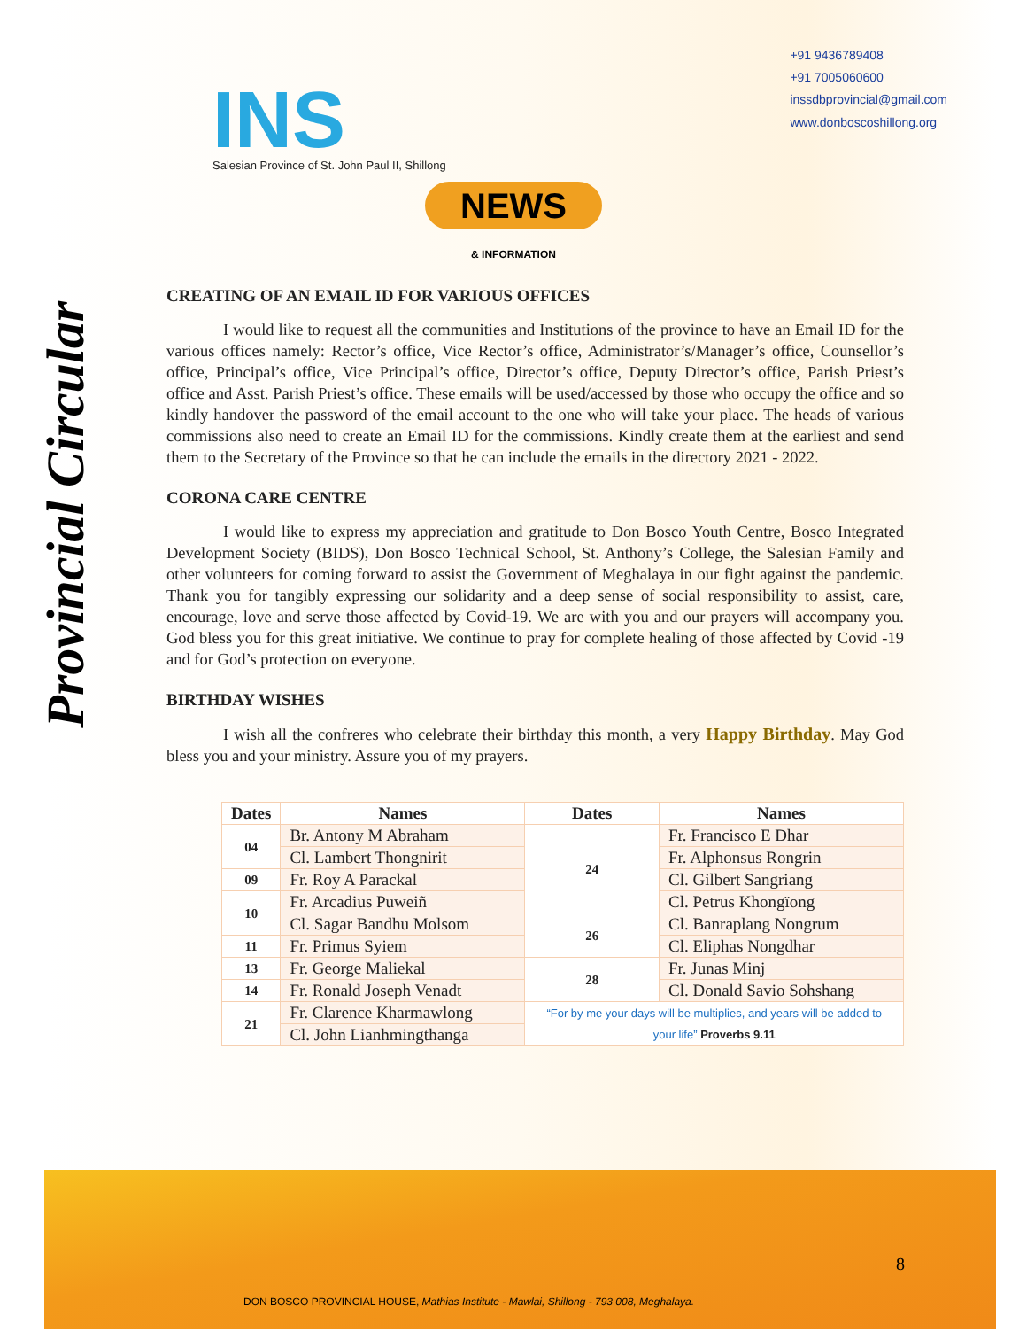INS
Salesian Province of St. John Paul II, Shillong
+91 9436789408
+91 7005060600
inssdbprovincial@gmail.com
www.donboscoshillong.org
NEWS
& INFORMATION
Provincial Circular
CREATING OF AN EMAIL ID FOR VARIOUS OFFICES
I would like to request all the communities and Institutions of the province to have an Email ID for the various offices namely: Rector’s office, Vice Rector’s office, Administrator’s/Manager’s office, Counsellor’s office, Principal’s office, Vice Principal’s office, Director’s office, Deputy Director’s office, Parish Priest’s office and Asst. Parish Priest’s office. These emails will be used/accessed by those who occupy the office and so kindly handover the password of the email account to the one who will take your place. The heads of various commissions also need to create an Email ID for the commissions. Kindly create them at the earliest and send them to the Secretary of the Province so that he can include the emails in the directory 2021 - 2022.
CORONA CARE CENTRE
I would like to express my appreciation and gratitude to Don Bosco Youth Centre, Bosco Integrated Development Society (BIDS), Don Bosco Technical School, St. Anthony’s College, the Salesian Family and other volunteers for coming forward to assist the Government of Meghalaya in our fight against the pandemic. Thank you for tangibly expressing our solidarity and a deep sense of social responsibility to assist, care, encourage, love and serve those affected by Covid-19. We are with you and our prayers will accompany you. God bless you for this great initiative. We continue to pray for complete healing of those affected by Covid -19 and for God’s protection on everyone.
BIRTHDAY WISHES
I wish all the confreres who celebrate their birthday this month, a very Happy Birthday. May God bless you and your ministry. Assure you of my prayers.
| Dates | Names | Dates | Names |
| --- | --- | --- | --- |
| 04 | Br. Antony M Abraham | 24 | Fr. Francisco E Dhar |
| | Cl. Lambert Thongnirit | | Fr. Alphonsus Rongrin |
| 09 | Fr. Roy A Parackal | | Cl. Gilbert Sangriang |
| 10 | Fr. Arcadius Puweiñ | | Cl. Petrus Khongïong |
| | Cl. Sagar Bandhu Molsom | 26 | Cl. Banraplang Nongrum |
| 11 | Fr. Primus Syiem | | Cl. Eliphas Nongdhar |
| 13 | Fr. George Maliekal | 28 | Fr. Junas Minj |
| 14 | Fr. Ronald Joseph Venadt | | Cl. Donald Savio Sohshang |
| 21 | Fr. Clarence Kharmawlong | “For by me your days will be multiplies, and years will be added to your life” Proverbs 9.11 | |
| | Cl. John Lianhmingthanga | | |
8
DON BOSCO PROVINCIAL HOUSE, Mathias Institute - Mawlai, Shillong - 793 008, Meghalaya.